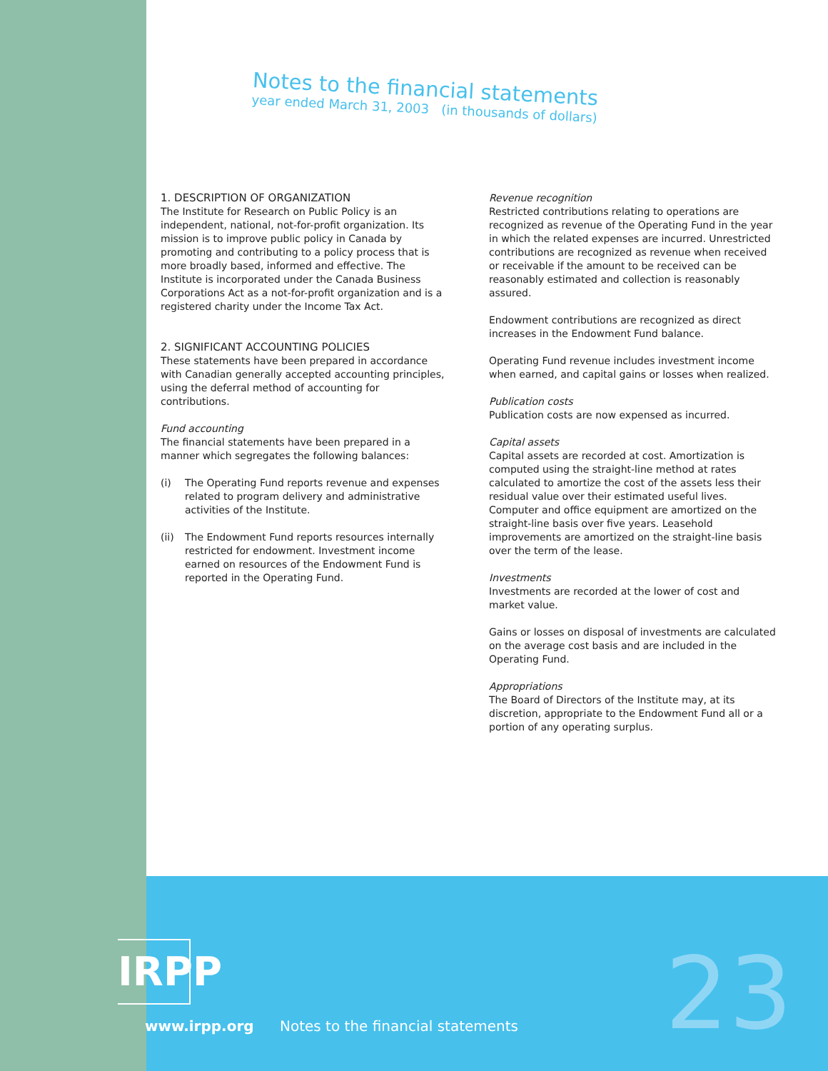Notes to the financial statements
year ended March 31, 2003 (in thousands of dollars)
1. DESCRIPTION OF ORGANIZATION
The Institute for Research on Public Policy is an independent, national, not-for-profit organization. Its mission is to improve public policy in Canada by promoting and contributing to a policy process that is more broadly based, informed and effective. The Institute is incorporated under the Canada Business Corporations Act as a not-for-profit organization and is a registered charity under the Income Tax Act.
2. SIGNIFICANT ACCOUNTING POLICIES
These statements have been prepared in accordance with Canadian generally accepted accounting principles, using the deferral method of accounting for contributions.
Fund accounting
The financial statements have been prepared in a manner which segregates the following balances:
(i) The Operating Fund reports revenue and expenses related to program delivery and administrative activities of the Institute.
(ii) The Endowment Fund reports resources internally restricted for endowment. Investment income earned on resources of the Endowment Fund is reported in the Operating Fund.
Revenue recognition
Restricted contributions relating to operations are recognized as revenue of the Operating Fund in the year in which the related expenses are incurred. Unrestricted contributions are recognized as revenue when received or receivable if the amount to be received can be reasonably estimated and collection is reasonably assured.
Endowment contributions are recognized as direct increases in the Endowment Fund balance.
Operating Fund revenue includes investment income when earned, and capital gains or losses when realized.
Publication costs
Publication costs are now expensed as incurred.
Capital assets
Capital assets are recorded at cost. Amortization is computed using the straight-line method at rates calculated to amortize the cost of the assets less their residual value over their estimated useful lives. Computer and office equipment are amortized on the straight-line basis over five years. Leasehold improvements are amortized on the straight-line basis over the term of the lease.
Investments
Investments are recorded at the lower of cost and market value.
Gains or losses on disposal of investments are calculated on the average cost basis and are included in the Operating Fund.
Appropriations
The Board of Directors of the Institute may, at its discretion, appropriate to the Endowment Fund all or a portion of any operating surplus.
IRPP
www.irpp.org Notes to the financial statements
23